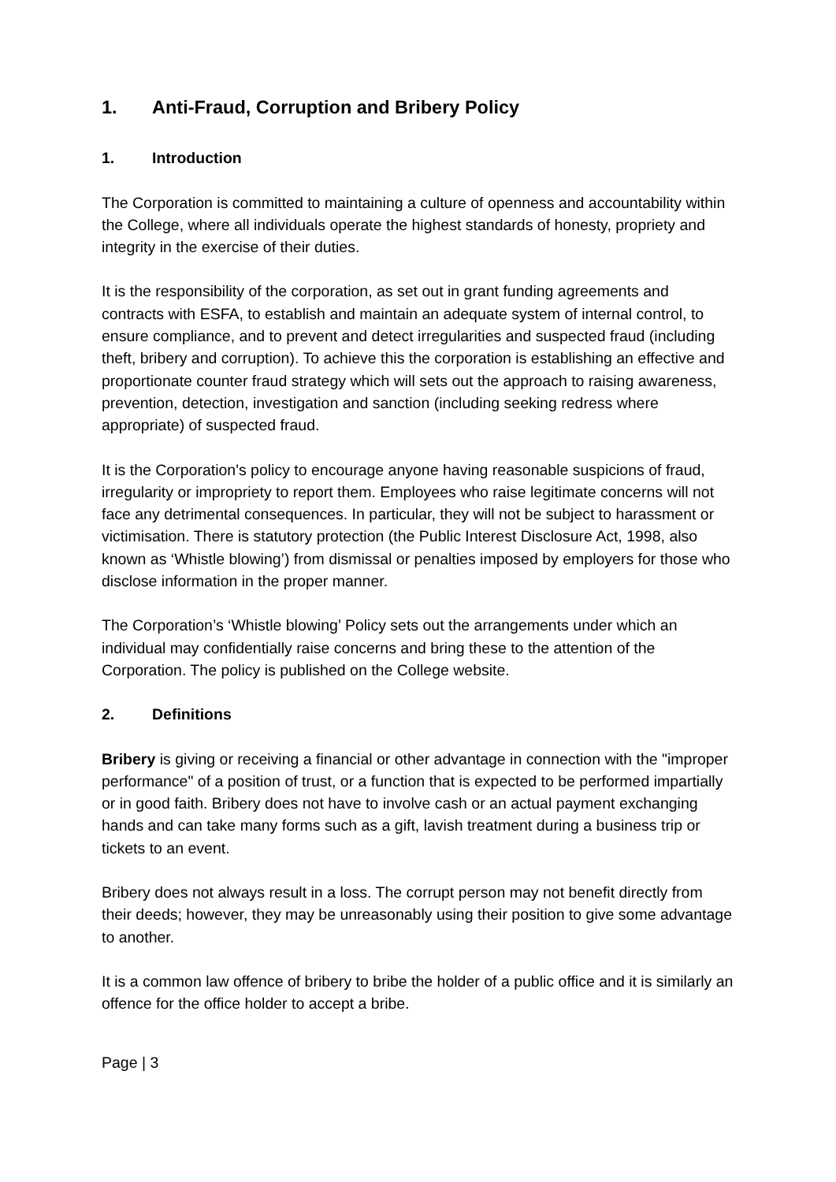1. Anti-Fraud, Corruption and Bribery Policy
1. Introduction
The Corporation is committed to maintaining a culture of openness and accountability within the College, where all individuals operate the highest standards of honesty, propriety and integrity in the exercise of their duties.
It is the responsibility of the corporation, as set out in grant funding agreements and contracts with ESFA, to establish and maintain an adequate system of internal control, to ensure compliance, and to prevent and detect irregularities and suspected fraud (including theft, bribery and corruption). To achieve this the corporation is establishing an effective and proportionate counter fraud strategy which will sets out the approach to raising awareness, prevention, detection, investigation and sanction (including seeking redress where appropriate) of suspected fraud.
It is the Corporation's policy to encourage anyone having reasonable suspicions of fraud, irregularity or impropriety to report them. Employees who raise legitimate concerns will not face any detrimental consequences. In particular, they will not be subject to harassment or victimisation. There is statutory protection (the Public Interest Disclosure Act, 1998, also known as ‘Whistle blowing’) from dismissal or penalties imposed by employers for those who disclose information in the proper manner.
The Corporation’s ‘Whistle blowing’ Policy sets out the arrangements under which an individual may confidentially raise concerns and bring these to the attention of the Corporation. The policy is published on the College website.
2. Definitions
Bribery is giving or receiving a financial or other advantage in connection with the "improper performance" of a position of trust, or a function that is expected to be performed impartially or in good faith. Bribery does not have to involve cash or an actual payment exchanging hands and can take many forms such as a gift, lavish treatment during a business trip or tickets to an event.
Bribery does not always result in a loss. The corrupt person may not benefit directly from their deeds; however, they may be unreasonably using their position to give some advantage to another.
It is a common law offence of bribery to bribe the holder of a public office and it is similarly an offence for the office holder to accept a bribe.
Page | 3